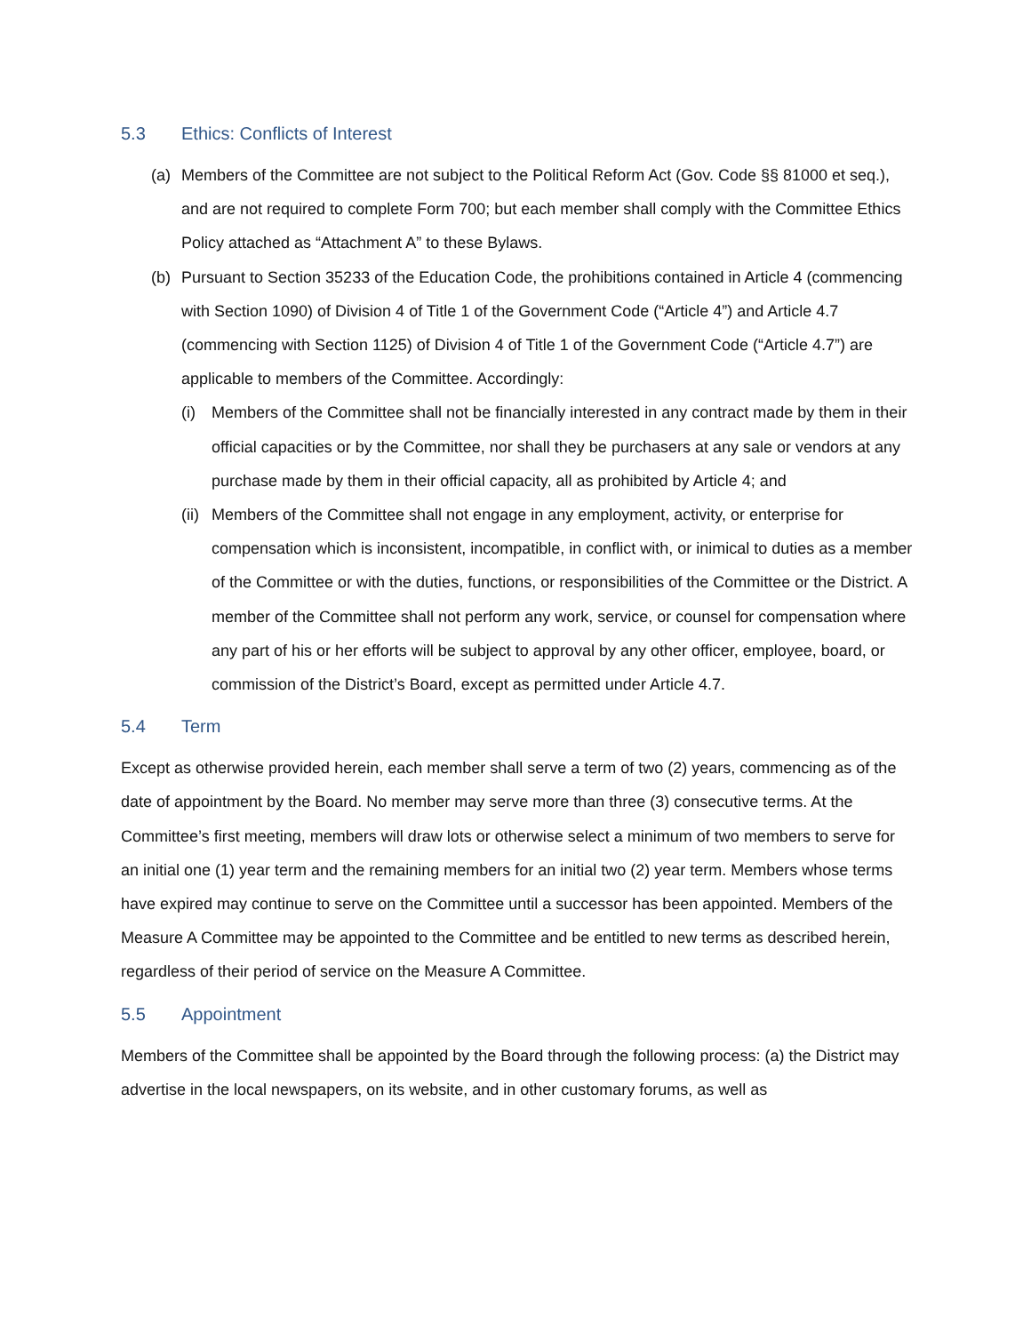5.3 Ethics: Conflicts of Interest
(a) Members of the Committee are not subject to the Political Reform Act (Gov. Code §§ 81000 et seq.), and are not required to complete Form 700; but each member shall comply with the Committee Ethics Policy attached as “Attachment A” to these Bylaws.
(b) Pursuant to Section 35233 of the Education Code, the prohibitions contained in Article 4 (commencing with Section 1090) of Division 4 of Title 1 of the Government Code (“Article 4”) and Article 4.7 (commencing with Section 1125) of Division 4 of Title 1 of the Government Code (“Article 4.7”) are applicable to members of the Committee. Accordingly:
(i) Members of the Committee shall not be financially interested in any contract made by them in their official capacities or by the Committee, nor shall they be purchasers at any sale or vendors at any purchase made by them in their official capacity, all as prohibited by Article 4; and
(ii)
Members of the Committee shall not engage in any employment, activity, or enterprise for compensation which is inconsistent, incompatible, in conflict with, or inimical to duties as a member of the Committee or with the duties, functions, or responsibilities of the Committee or the District. A member of the Committee shall not perform any work, service, or counsel for compensation where any part of his or her efforts will be subject to approval by any other officer, employee, board, or commission of the District’s Board, except as permitted under Article 4.7.
5.4 Term
Except as otherwise provided herein, each member shall serve a term of two (2) years, commencing as of the date of appointment by the Board. No member may serve more than three (3) consecutive terms. At the Committee’s first meeting, members will draw lots or otherwise select a minimum of two members to serve for an initial one (1) year term and the remaining members for an initial two (2) year term. Members whose terms have expired may continue to serve on the Committee until a successor has been appointed. Members of the Measure A Committee may be appointed to the Committee and be entitled to new terms as described herein, regardless of their period of service on the Measure A Committee.
5.5 Appointment
Members of the Committee shall be appointed by the Board through the following process: (a) the District may advertise in the local newspapers, on its website, and in other customary forums, as well as